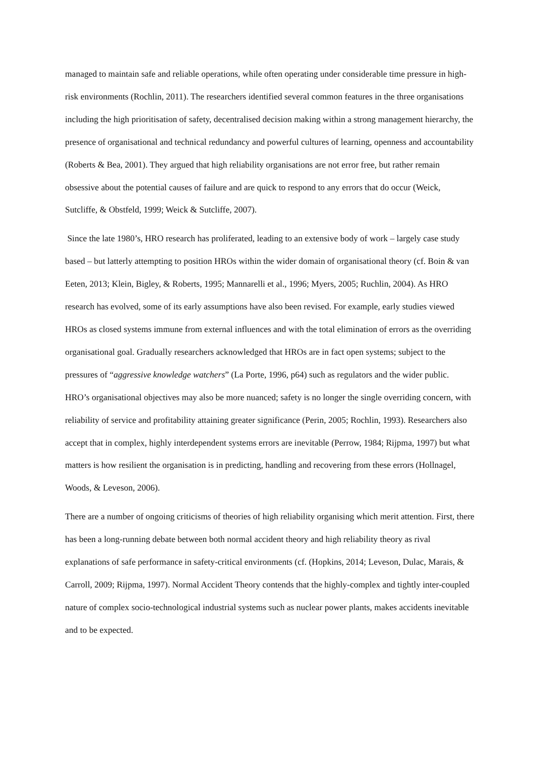managed to maintain safe and reliable operations, while often operating under considerable time pressure in high-risk environments (Rochlin, 2011). The researchers identified several common features in the three organisations including the high prioritisation of safety, decentralised decision making within a strong management hierarchy, the presence of organisational and technical redundancy and powerful cultures of learning, openness and accountability (Roberts & Bea, 2001). They argued that high reliability organisations are not error free, but rather remain obsessive about the potential causes of failure and are quick to respond to any errors that do occur (Weick, Sutcliffe, & Obstfeld, 1999; Weick & Sutcliffe, 2007).
Since the late 1980’s, HRO research has proliferated, leading to an extensive body of work – largely case study based – but latterly attempting to position HROs within the wider domain of organisational theory (cf. Boin & van Eeten, 2013; Klein, Bigley, & Roberts, 1995; Mannarelli et al., 1996; Myers, 2005; Ruchlin, 2004). As HRO research has evolved, some of its early assumptions have also been revised. For example, early studies viewed HROs as closed systems immune from external influences and with the total elimination of errors as the overriding organisational goal. Gradually researchers acknowledged that HROs are in fact open systems; subject to the pressures of “aggressive knowledge watchers” (La Porte, 1996, p64) such as regulators and the wider public. HRO’s organisational objectives may also be more nuanced; safety is no longer the single overriding concern, with reliability of service and profitability attaining greater significance (Perin, 2005; Rochlin, 1993). Researchers also accept that in complex, highly interdependent systems errors are inevitable (Perrow, 1984; Rijpma, 1997) but what matters is how resilient the organisation is in predicting, handling and recovering from these errors (Hollnagel, Woods, & Leveson, 2006).
There are a number of ongoing criticisms of theories of high reliability organising which merit attention. First, there has been a long-running debate between both normal accident theory and high reliability theory as rival explanations of safe performance in safety-critical environments (cf. (Hopkins, 2014; Leveson, Dulac, Marais, & Carroll, 2009; Rijpma, 1997). Normal Accident Theory contends that the highly-complex and tightly inter-coupled nature of complex socio-technological industrial systems such as nuclear power plants, makes accidents inevitable and to be expected.